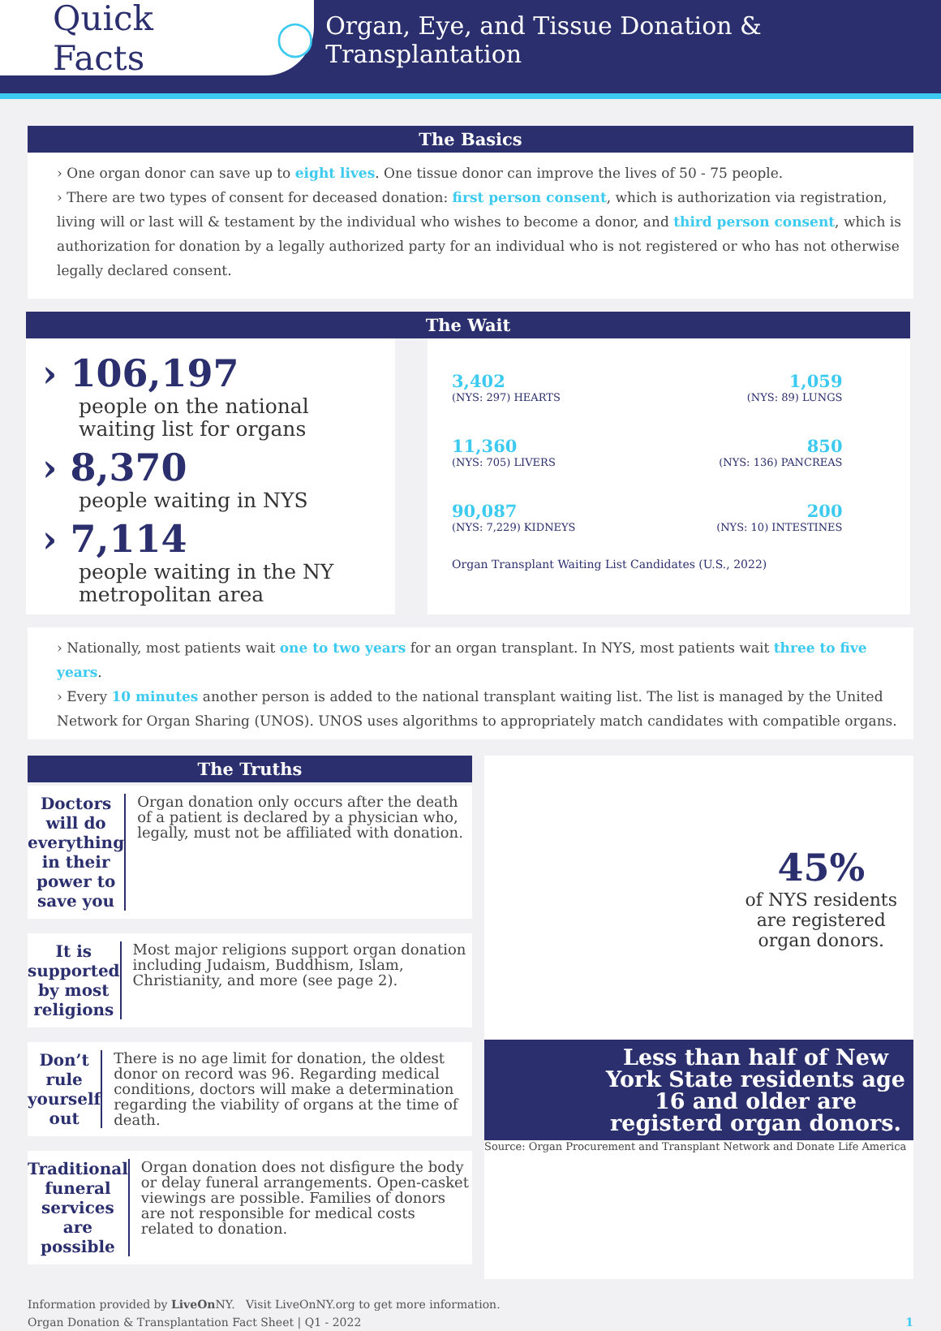Quick Facts ◯
Organ, Eye, and Tissue Donation & Transplantation
The Basics
› One organ donor can save up to eight lives. One tissue donor can improve the lives of 50 - 75 people.
› There are two types of consent for deceased donation: first person consent, which is authorization via registration, living will or last will & testament by the individual who wishes to become a donor, and third person consent, which is authorization for donation by a legally authorized party for an individual who is not registered or who has not otherwise legally declared consent.
The Wait
› 106,197
people on the national waiting list for organs
› 8,370
people waiting in NYS
› 7,114
people waiting in the NY metropolitan area
3,402 (NYS: 297) HEARTS
1,059 (NYS: 89) LUNGS
11,360 (NYS: 705) LIVERS
850 (NYS: 136) PANCREAS
90,087 (NYS: 7,229) KIDNEYS
200 (NYS: 10) INTESTINES
Organ Transplant Waiting List Candidates (U.S., 2022)
› Nationally, most patients wait one to two years for an organ transplant. In NYS, most patients wait three to five years.
› Every 10 minutes another person is added to the national transplant waiting list. The list is managed by the United Network for Organ Sharing (UNOS). UNOS uses algorithms to appropriately match candidates with compatible organs.
The Truths
Doctors will do everything in their power to save you
Organ donation only occurs after the death of a patient is declared by a physician who, legally, must not be affiliated with donation.
It is supported by most religions
Most major religions support organ donation including Judaism, Buddhism, Islam, Christianity, and more (see page 2).
Don’t rule yourself out
There is no age limit for donation, the oldest donor on record was 96. Regarding medical conditions, doctors will make a determination regarding the viability of organs at the time of death.
Traditional funeral services are possible
Organ donation does not disfigure the body or delay funeral arrangements. Open-casket viewings are possible. Families of donors are not responsible for medical costs related to donation.
45%
of NYS residents
are registered
organ donors.
Less than half of New York State residents age 16 and older are registerd organ donors.
Source: Organ Procurement and Transplant Network and Donate Life America
Information provided by LiveOn NY. Visit LiveOnNY.org to get more information.
Organ Donation & Transplantation Fact Sheet | Q1 - 2022 1